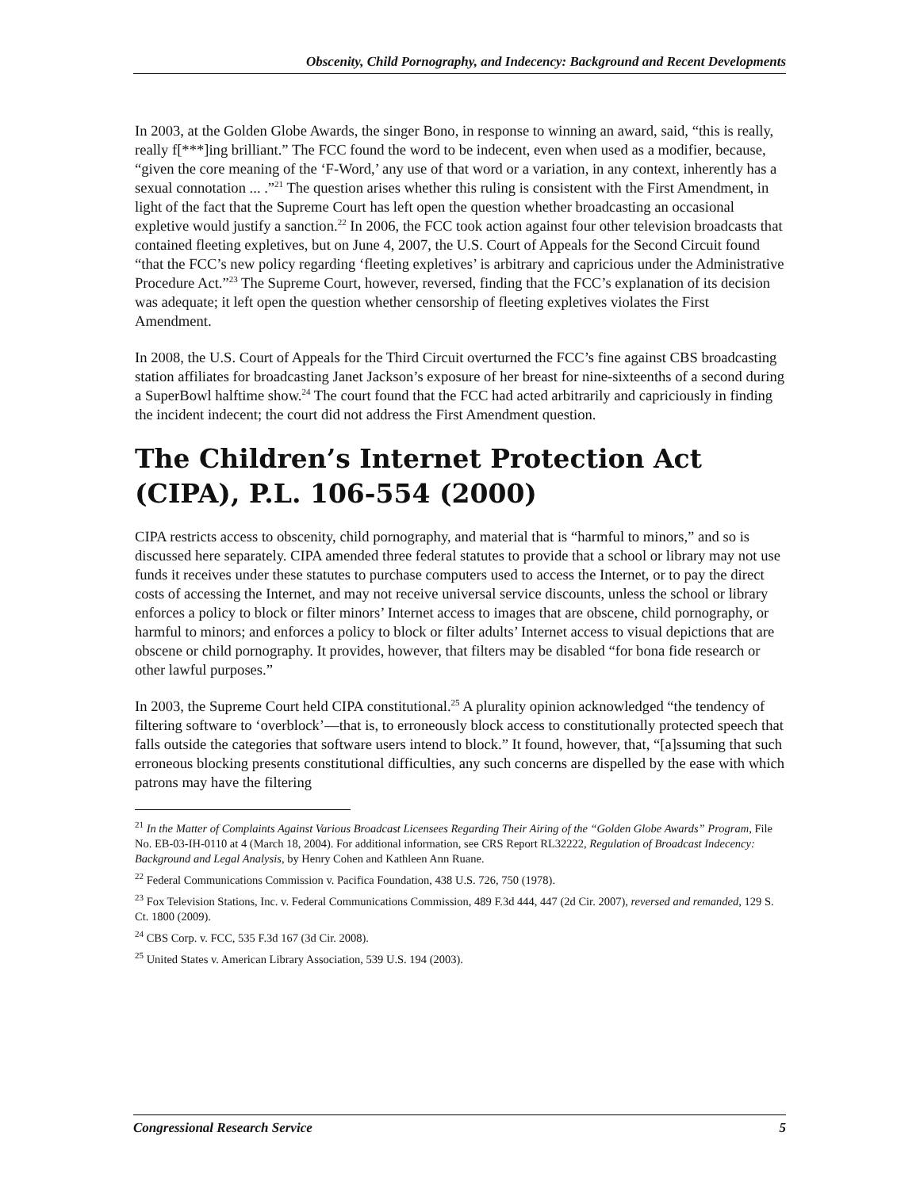Obscenity, Child Pornography, and Indecency: Background and Recent Developments
In 2003, at the Golden Globe Awards, the singer Bono, in response to winning an award, said, “this is really, really f[***]ing brilliant.” The FCC found the word to be indecent, even when used as a modifier, because, “given the core meaning of the ‘F-Word,’ any use of that word or a variation, in any context, inherently has a sexual connotation ... .”<sup>21</sup> The question arises whether this ruling is consistent with the First Amendment, in light of the fact that the Supreme Court has left open the question whether broadcasting an occasional expletive would justify a sanction.<sup>22</sup> In 2006, the FCC took action against four other television broadcasts that contained fleeting expletives, but on June 4, 2007, the U.S. Court of Appeals for the Second Circuit found “that the FCC’s new policy regarding ‘fleeting expletives’ is arbitrary and capricious under the Administrative Procedure Act.”<sup>23</sup> The Supreme Court, however, reversed, finding that the FCC’s explanation of its decision was adequate; it left open the question whether censorship of fleeting expletives violates the First Amendment.
In 2008, the U.S. Court of Appeals for the Third Circuit overturned the FCC’s fine against CBS broadcasting station affiliates for broadcasting Janet Jackson’s exposure of her breast for nine-sixteenths of a second during a SuperBowl halftime show.<sup>24</sup> The court found that the FCC had acted arbitrarily and capriciously in finding the incident indecent; the court did not address the First Amendment question.
The Children’s Internet Protection Act (CIPA), P.L. 106-554 (2000)
CIPA restricts access to obscenity, child pornography, and material that is “harmful to minors,” and so is discussed here separately. CIPA amended three federal statutes to provide that a school or library may not use funds it receives under these statutes to purchase computers used to access the Internet, or to pay the direct costs of accessing the Internet, and may not receive universal service discounts, unless the school or library enforces a policy to block or filter minors’ Internet access to images that are obscene, child pornography, or harmful to minors; and enforces a policy to block or filter adults’ Internet access to visual depictions that are obscene or child pornography. It provides, however, that filters may be disabled “for bona fide research or other lawful purposes.”
In 2003, the Supreme Court held CIPA constitutional.<sup>25</sup> A plurality opinion acknowledged “the tendency of filtering software to ‘overblock’—that is, to erroneously block access to constitutionally protected speech that falls outside the categories that software users intend to block.” It found, however, that, “[a]ssuming that such erroneous blocking presents constitutional difficulties, any such concerns are dispelled by the ease with which patrons may have the filtering
<sup>21</sup> In the Matter of Complaints Against Various Broadcast Licensees Regarding Their Airing of the “Golden Globe Awards” Program, File No. EB-03-IH-0110 at 4 (March 18, 2004). For additional information, see CRS Report RL32222, Regulation of Broadcast Indecency: Background and Legal Analysis, by Henry Cohen and Kathleen Ann Ruane.
<sup>22</sup> Federal Communications Commission v. Pacifica Foundation, 438 U.S. 726, 750 (1978).
<sup>23</sup> Fox Television Stations, Inc. v. Federal Communications Commission, 489 F.3d 444, 447 (2d Cir. 2007), reversed and remanded, 129 S. Ct. 1800 (2009).
<sup>24</sup> CBS Corp. v. FCC, 535 F.3d 167 (3d Cir. 2008).
<sup>25</sup> United States v. American Library Association, 539 U.S. 194 (2003).
Congressional Research Service 5